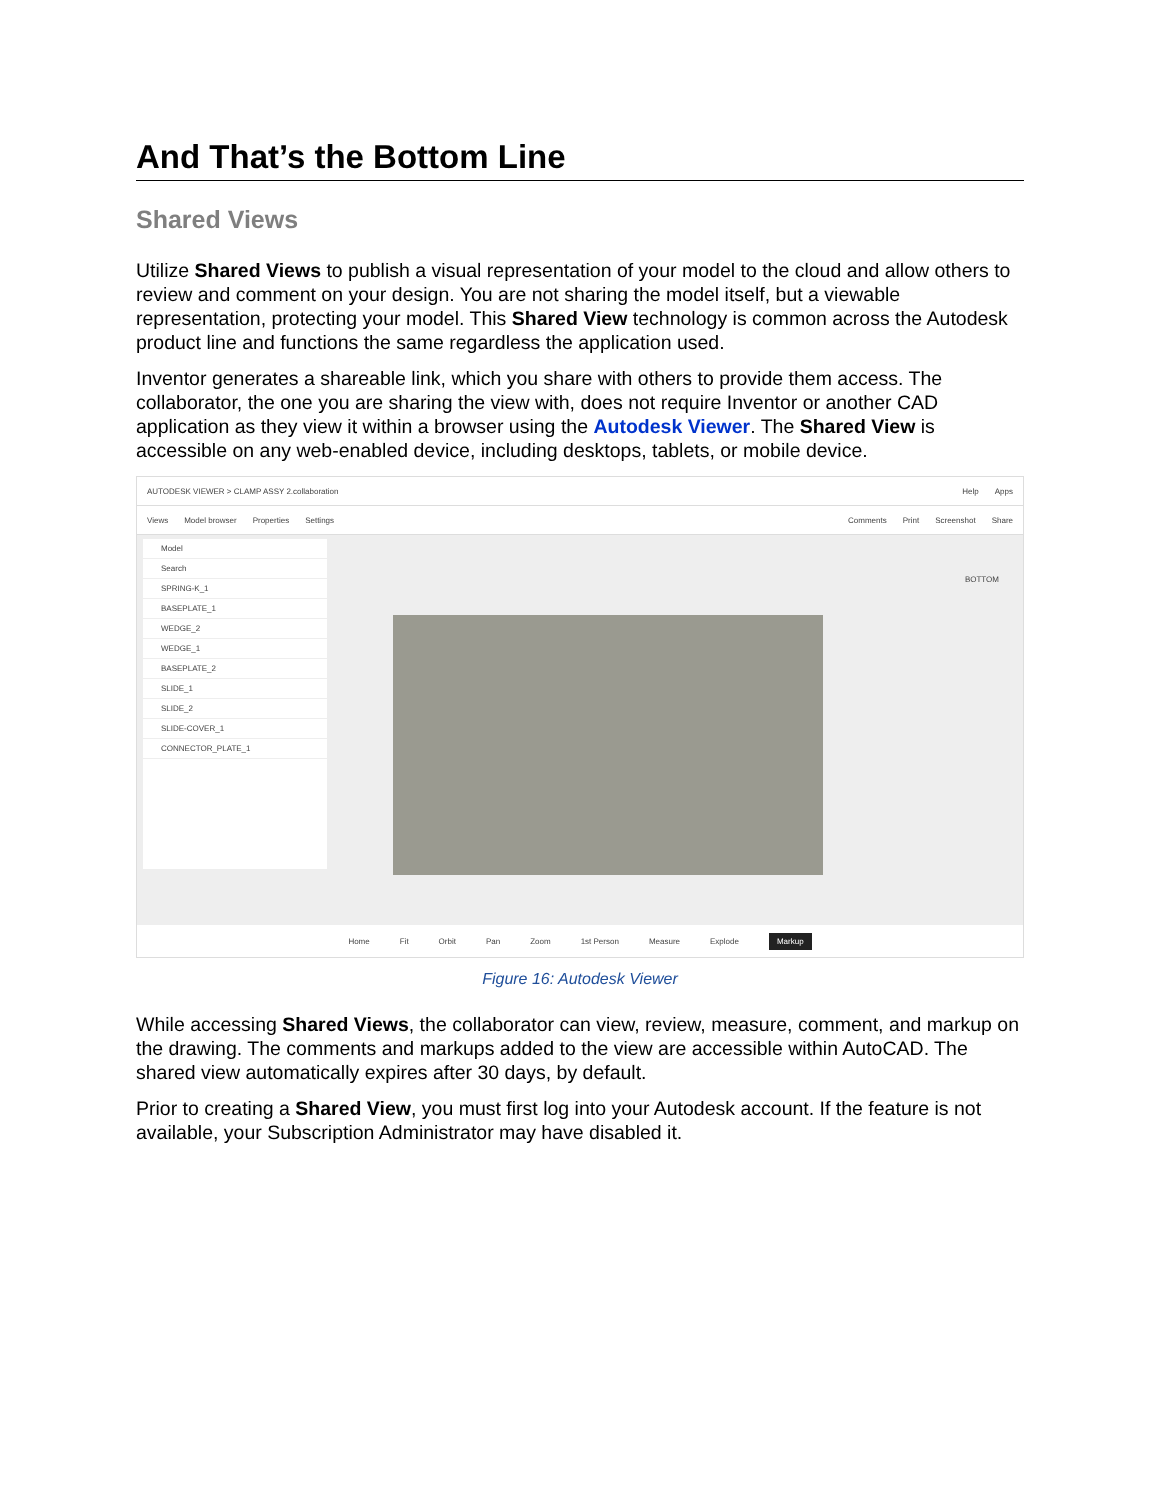And That’s the Bottom Line
Shared Views
Utilize Shared Views to publish a visual representation of your model to the cloud and allow others to review and comment on your design. You are not sharing the model itself, but a viewable representation, protecting your model. This Shared View technology is common across the Autodesk product line and functions the same regardless the application used.
Inventor generates a shareable link, which you share with others to provide them access. The collaborator, the one you are sharing the view with, does not require Inventor or another CAD application as they view it within a browser using the Autodesk Viewer. The Shared View is accessible on any web-enabled device, including desktops, tablets, or mobile device.
AUTODESK VIEWER > CLAMP ASSY 2.collaboration Help Apps
Views Model browser Properties Settings Comments Print Screenshot Share
Model
Search
SPRING-K_1
BASEPLATE_1
WEDGE_2
WEDGE_1
BASEPLATE_2
SLIDE_1
SLIDE_2
SLIDE-COVER_1
CONNECTOR_PLATE_1
BOTTOM
Home Fit Orbit Pan Zoom 1st Person Measure Explode Markup
Figure 16: Autodesk Viewer
While accessing Shared Views, the collaborator can view, review, measure, comment, and markup on the drawing. The comments and markups added to the view are accessible within AutoCAD. The shared view automatically expires after 30 days, by default.
Prior to creating a Shared View, you must first log into your Autodesk account. If the feature is not available, your Subscription Administrator may have disabled it.